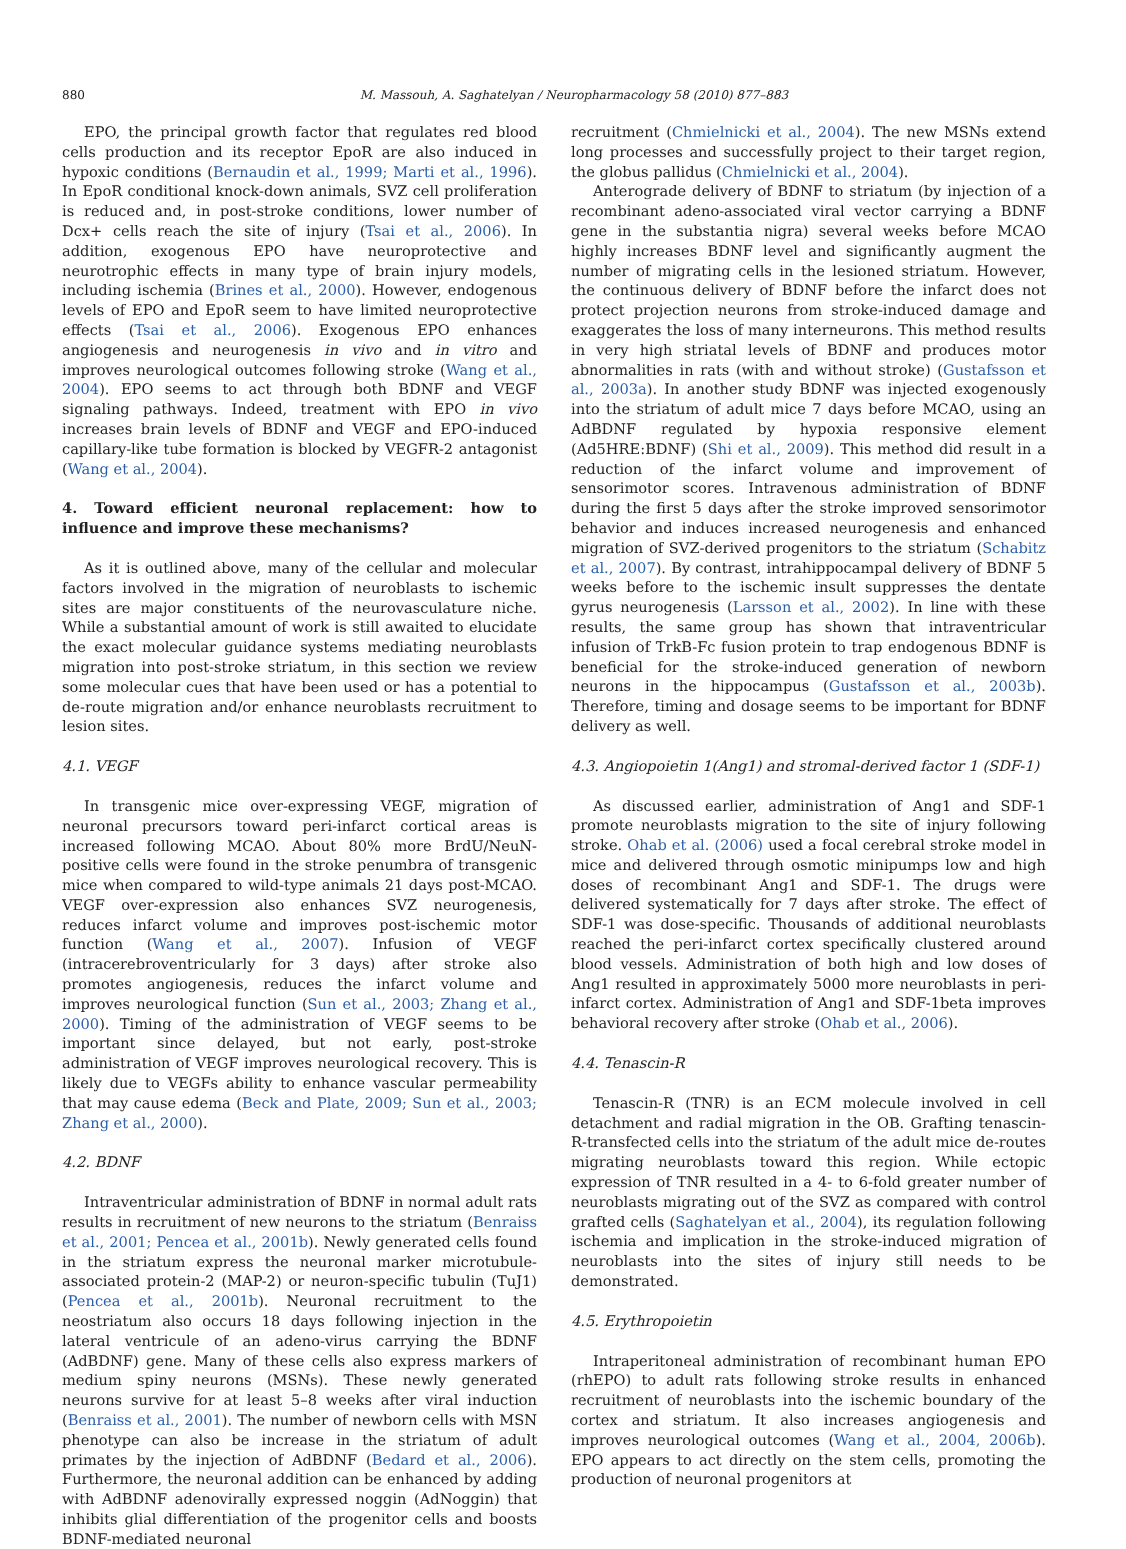880 M. Massouh, A. Saghatelyan / Neuropharmacology 58 (2010) 877–883
EPO, the principal growth factor that regulates red blood cells production and its receptor EpoR are also induced in hypoxic conditions (Bernaudin et al., 1999; Marti et al., 1996). In EpoR conditional knock-down animals, SVZ cell proliferation is reduced and, in post-stroke conditions, lower number of Dcx+ cells reach the site of injury (Tsai et al., 2006). In addition, exogenous EPO have neuroprotective and neurotrophic effects in many type of brain injury models, including ischemia (Brines et al., 2000). However, endogenous levels of EPO and EpoR seem to have limited neuroprotective effects (Tsai et al., 2006). Exogenous EPO enhances angiogenesis and neurogenesis in vivo and in vitro and improves neurological outcomes following stroke (Wang et al., 2004). EPO seems to act through both BDNF and VEGF signaling pathways. Indeed, treatment with EPO in vivo increases brain levels of BDNF and VEGF and EPO-induced capillary-like tube formation is blocked by VEGFR-2 antagonist (Wang et al., 2004).
4. Toward efficient neuronal replacement: how to influence and improve these mechanisms?
As it is outlined above, many of the cellular and molecular factors involved in the migration of neuroblasts to ischemic sites are major constituents of the neurovasculature niche. While a substantial amount of work is still awaited to elucidate the exact molecular guidance systems mediating neuroblasts migration into post-stroke striatum, in this section we review some molecular cues that have been used or has a potential to de-route migration and/or enhance neuroblasts recruitment to lesion sites.
4.1. VEGF
In transgenic mice over-expressing VEGF, migration of neuronal precursors toward peri-infarct cortical areas is increased following MCAO. About 80% more BrdU/NeuN-positive cells were found in the stroke penumbra of transgenic mice when compared to wild-type animals 21 days post-MCAO. VEGF over-expression also enhances SVZ neurogenesis, reduces infarct volume and improves post-ischemic motor function (Wang et al., 2007). Infusion of VEGF (intracerebroventricularly for 3 days) after stroke also promotes angiogenesis, reduces the infarct volume and improves neurological function (Sun et al., 2003; Zhang et al., 2000). Timing of the administration of VEGF seems to be important since delayed, but not early, post-stroke administration of VEGF improves neurological recovery. This is likely due to VEGFs ability to enhance vascular permeability that may cause edema (Beck and Plate, 2009; Sun et al., 2003; Zhang et al., 2000).
4.2. BDNF
Intraventricular administration of BDNF in normal adult rats results in recruitment of new neurons to the striatum (Benraiss et al., 2001; Pencea et al., 2001b). Newly generated cells found in the striatum express the neuronal marker microtubule-associated protein-2 (MAP-2) or neuron-specific tubulin (TuJ1) (Pencea et al., 2001b). Neuronal recruitment to the neostriatum also occurs 18 days following injection in the lateral ventricule of an adeno-virus carrying the BDNF (AdBDNF) gene. Many of these cells also express markers of medium spiny neurons (MSNs). These newly generated neurons survive for at least 5–8 weeks after viral induction (Benraiss et al., 2001). The number of newborn cells with MSN phenotype can also be increase in the striatum of adult primates by the injection of AdBDNF (Bedard et al., 2006). Furthermore, the neuronal addition can be enhanced by adding with AdBDNF adenovirally expressed noggin (AdNoggin) that inhibits glial differentiation of the progenitor cells and boosts BDNF-mediated neuronal
recruitment (Chmielnicki et al., 2004). The new MSNs extend long processes and successfully project to their target region, the globus pallidus (Chmielnicki et al., 2004).
Anterograde delivery of BDNF to striatum (by injection of a recombinant adeno-associated viral vector carrying a BDNF gene in the substantia nigra) several weeks before MCAO highly increases BDNF level and significantly augment the number of migrating cells in the lesioned striatum. However, the continuous delivery of BDNF before the infarct does not protect projection neurons from stroke-induced damage and exaggerates the loss of many interneurons. This method results in very high striatal levels of BDNF and produces motor abnormalities in rats (with and without stroke) (Gustafsson et al., 2003a). In another study BDNF was injected exogenously into the striatum of adult mice 7 days before MCAO, using an AdBDNF regulated by hypoxia responsive element (Ad5HRE:BDNF) (Shi et al., 2009). This method did result in a reduction of the infarct volume and improvement of sensorimotor scores. Intravenous administration of BDNF during the first 5 days after the stroke improved sensorimotor behavior and induces increased neurogenesis and enhanced migration of SVZ-derived progenitors to the striatum (Schabitz et al., 2007). By contrast, intrahippocampal delivery of BDNF 5 weeks before to the ischemic insult suppresses the dentate gyrus neurogenesis (Larsson et al., 2002). In line with these results, the same group has shown that intraventricular infusion of TrkB-Fc fusion protein to trap endogenous BDNF is beneficial for the stroke-induced generation of newborn neurons in the hippocampus (Gustafsson et al., 2003b). Therefore, timing and dosage seems to be important for BDNF delivery as well.
4.3. Angiopoietin 1(Ang1) and stromal-derived factor 1 (SDF-1)
As discussed earlier, administration of Ang1 and SDF-1 promote neuroblasts migration to the site of injury following stroke. Ohab et al. (2006) used a focal cerebral stroke model in mice and delivered through osmotic minipumps low and high doses of recombinant Ang1 and SDF-1. The drugs were delivered systematically for 7 days after stroke. The effect of SDF-1 was dose-specific. Thousands of additional neuroblasts reached the peri-infarct cortex specifically clustered around blood vessels. Administration of both high and low doses of Ang1 resulted in approximately 5000 more neuroblasts in peri-infarct cortex. Administration of Ang1 and SDF-1beta improves behavioral recovery after stroke (Ohab et al., 2006).
4.4. Tenascin-R
Tenascin-R (TNR) is an ECM molecule involved in cell detachment and radial migration in the OB. Grafting tenascin-R-transfected cells into the striatum of the adult mice de-routes migrating neuroblasts toward this region. While ectopic expression of TNR resulted in a 4- to 6-fold greater number of neuroblasts migrating out of the SVZ as compared with control grafted cells (Saghatelyan et al., 2004), its regulation following ischemia and implication in the stroke-induced migration of neuroblasts into the sites of injury still needs to be demonstrated.
4.5. Erythropoietin
Intraperitoneal administration of recombinant human EPO (rhEPO) to adult rats following stroke results in enhanced recruitment of neuroblasts into the ischemic boundary of the cortex and striatum. It also increases angiogenesis and improves neurological outcomes (Wang et al., 2004, 2006b). EPO appears to act directly on the stem cells, promoting the production of neuronal progenitors at